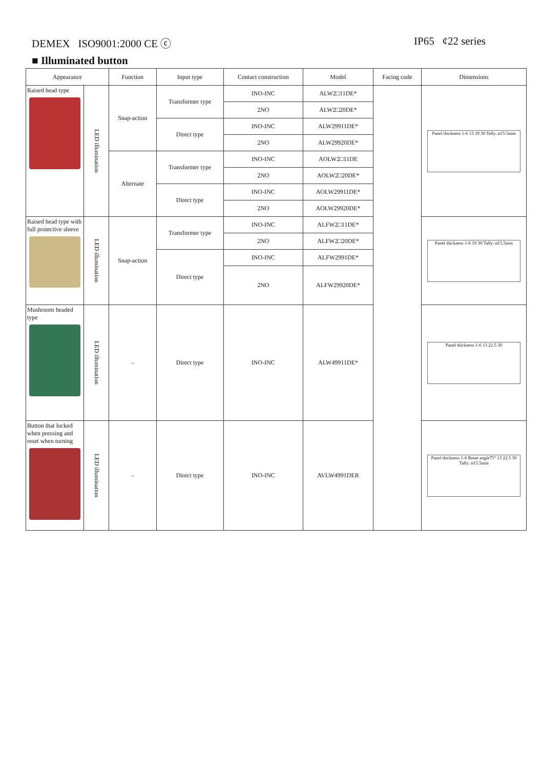DEMEX ISO9001:2000 CE ⓒ IP65 ¢22 series
■ Illuminated button
| Appearance | | Function | Input type | Contact construction | Model | Facing code | Dimensions |
| --- | --- | --- | --- | --- | --- | --- | --- |
| Raised head type | LED illumination | Snap-action | Transformer type | INO-INC | ALW2□11DE* | | Panel thickness 1-6 13 19 30 Tally: ø15.5mm |
| | | | | 2NO | ALW2□20DE* | | |
| | | | Direct type | INO-INC | ALW29911DE* | | |
| | | | | 2NO | ALW29920DE* | | |
| | | Alternate | Transformer type | INO-INC | AOLW2□11DE | | |
| | | | | 2NO | AOLW2□20DE* | | |
| | | | Direct type | INO-INC | AOLW29911DE* | | |
| | | | | 2NO | AOLW29920DE* | | |
| Raised head type with full protective sleeve | LED illumination | Snap-action | Transformer type | INO-INC | ALFW2□11DE* | | Panel thickness 1-6 19 30 Tally: ø15.5mm |
| | | | | 2NO | ALFW2□20DE* | | |
| | | | Direct type | INO-INC | ALFW2991DE* | | |
| | | | | 2NO | ALFW29920DE* | | |
| Mushroom headed type | LED illumination | – | Direct type | INO-INC | ALW49911DE* | | Panel thickness 1-6 13 22.5 30 |
| Button that locked when pressing and reset when turning | LED illumination | – | Direct type | INO-INC | AVLW4991DER | | Panel thickness 1-6 Reset angle75° 13 22.5 30 Tally: ø15.5mm |